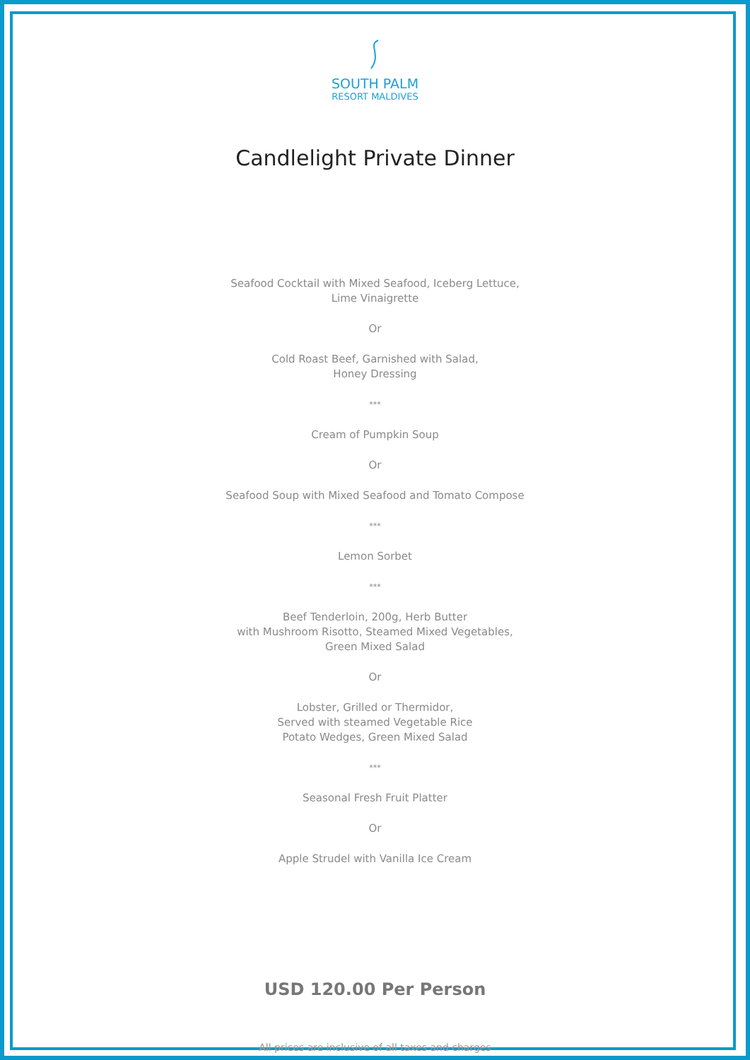SOUTH PALM
RESORT MALDIVES
Candlelight Private Dinner
Seafood Cocktail with Mixed Seafood, Iceberg Lettuce,
Lime Vinaigrette
Or
Cold Roast Beef, Garnished with Salad,
Honey Dressing
***
Cream of Pumpkin Soup
Or
Seafood Soup with Mixed Seafood and Tomato Compose
***
Lemon Sorbet
***
Beef Tenderloin, 200g, Herb Butter
with Mushroom Risotto, Steamed Mixed Vegetables,
Green Mixed Salad
Or
Lobster, Grilled or Thermidor,
Served with steamed Vegetable Rice
Potato Wedges, Green Mixed Salad
***
Seasonal Fresh Fruit Platter
Or
Apple Strudel with Vanilla Ice Cream
USD 120.00 Per Person
All prices are inclusive of all taxes and charges